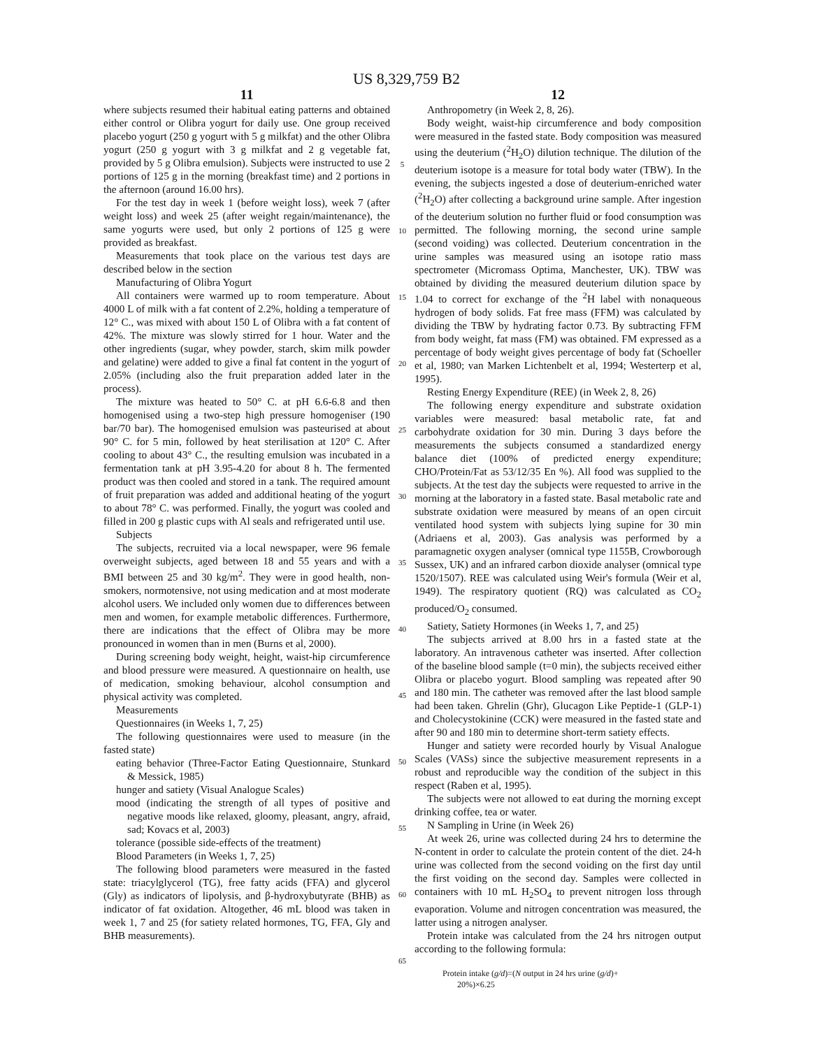US 8,329,759 B2
11
where subjects resumed their habitual eating patterns and obtained either control or Olibra yogurt for daily use. One group received placebo yogurt (250 g yogurt with 5 g milkfat) and the other Olibra yogurt (250 g yogurt with 3 g milkfat and 2 g vegetable fat, provided by 5 g Olibra emulsion). Subjects were instructed to use 2 portions of 125 g in the morning (breakfast time) and 2 portions in the afternoon (around 16.00 hrs).
For the test day in week 1 (before weight loss), week 7 (after weight loss) and week 25 (after weight regain/maintenance), the same yogurts were used, but only 2 portions of 125 g were provided as breakfast.
Measurements that took place on the various test days are described below in the section
Manufacturing of Olibra Yogurt
All containers were warmed up to room temperature. About 4000 L of milk with a fat content of 2.2%, holding a temperature of 12° C., was mixed with about 150 L of Olibra with a fat content of 42%. The mixture was slowly stirred for 1 hour. Water and the other ingredients (sugar, whey powder, starch, skim milk powder and gelatine) were added to give a final fat content in the yogurt of 2.05% (including also the fruit preparation added later in the process).
The mixture was heated to 50° C. at pH 6.6-6.8 and then homogenised using a two-step high pressure homogeniser (190 bar/70 bar). The homogenised emulsion was pasteurised at about 90° C. for 5 min, followed by heat sterilisation at 120° C. After cooling to about 43° C., the resulting emulsion was incubated in a fermentation tank at pH 3.95-4.20 for about 8 h. The fermented product was then cooled and stored in a tank. The required amount of fruit preparation was added and additional heating of the yogurt to about 78° C. was performed. Finally, the yogurt was cooled and filled in 200 g plastic cups with Al seals and refrigerated until use.
Subjects
The subjects, recruited via a local newspaper, were 96 female overweight subjects, aged between 18 and 55 years and with a BMI between 25 and 30 kg/m<sup>2</sup>. They were in good health, non-smokers, normotensive, not using medication and at most moderate alcohol users. We included only women due to differences between men and women, for example metabolic differences. Furthermore, there are indications that the effect of Olibra may be more pronounced in women than in men (Burns et al, 2000).
During screening body weight, height, waist-hip circumference and blood pressure were measured. A questionnaire on health, use of medication, smoking behaviour, alcohol consumption and physical activity was completed.
Measurements
Questionnaires (in Weeks 1, 7, 25)
The following questionnaires were used to measure (in the fasted state)
eating behavior (Three-Factor Eating Questionnaire, Stunkard & Messick, 1985)
hunger and satiety (Visual Analogue Scales)
mood (indicating the strength of all types of positive and negative moods like relaxed, gloomy, pleasant, angry, afraid, sad; Kovacs et al, 2003)
tolerance (possible side-effects of the treatment)
Blood Parameters (in Weeks 1, 7, 25)
The following blood parameters were measured in the fasted state: triacylglycerol (TG), free fatty acids (FFA) and glycerol (Gly) as indicators of lipolysis, and β-hydroxybutyrate (BHB) as indicator of fat oxidation. Altogether, 46 mL blood was taken in week 1, 7 and 25 (for satiety related hormones, TG, FFA, Gly and BHB measurements).
5
10
15
20
25
30
35
40
45
50
55
60
65
12
Anthropometry (in Week 2, 8, 26).
Body weight, waist-hip circumference and body composition were measured in the fasted state. Body composition was measured using the deuterium (<sup>2</sup>H<sub>2</sub>O) dilution technique. The dilution of the deuterium isotope is a measure for total body water (TBW). In the evening, the subjects ingested a dose of deuterium-enriched water (<sup>2</sup>H<sub>2</sub>O) after collecting a background urine sample. After ingestion of the deuterium solution no further fluid or food consumption was permitted. The following morning, the second urine sample (second voiding) was collected. Deuterium concentration in the urine samples was measured using an isotope ratio mass spectrometer (Micromass Optima, Manchester, UK). TBW was obtained by dividing the measured deuterium dilution space by 1.04 to correct for exchange of the <sup>2</sup>H label with nonaqueous hydrogen of body solids. Fat free mass (FFM) was calculated by dividing the TBW by hydrating factor 0.73. By subtracting FFM from body weight, fat mass (FM) was obtained. FM expressed as a percentage of body weight gives percentage of body fat (Schoeller et al, 1980; van Marken Lichtenbelt et al, 1994; Westerterp et al, 1995).
Resting Energy Expenditure (REE) (in Week 2, 8, 26)
The following energy expenditure and substrate oxidation variables were measured: basal metabolic rate, fat and carbohydrate oxidation for 30 min. During 3 days before the measurements the subjects consumed a standardized energy balance diet (100% of predicted energy expenditure; CHO/Protein/Fat as 53/12/35 En %). All food was supplied to the subjects. At the test day the subjects were requested to arrive in the morning at the laboratory in a fasted state. Basal metabolic rate and substrate oxidation were measured by means of an open circuit ventilated hood system with subjects lying supine for 30 min (Adriaens et al, 2003). Gas analysis was performed by a paramagnetic oxygen analyser (omnical type 1155B, Crowborough Sussex, UK) and an infrared carbon dioxide analyser (omnical type 1520/1507). REE was calculated using Weir's formula (Weir et al, 1949). The respiratory quotient (RQ) was calculated as CO<sub>2</sub> produced/O<sub>2</sub> consumed.
Satiety, Satiety Hormones (in Weeks 1, 7, and 25)
The subjects arrived at 8.00 hrs in a fasted state at the laboratory. An intravenous catheter was inserted. After collection of the baseline blood sample (t=0 min), the subjects received either Olibra or placebo yogurt. Blood sampling was repeated after 90 and 180 min. The catheter was removed after the last blood sample had been taken. Ghrelin (Ghr), Glucagon Like Peptide-1 (GLP-1) and Cholecystokinine (CCK) were measured in the fasted state and after 90 and 180 min to determine short-term satiety effects.
Hunger and satiety were recorded hourly by Visual Analogue Scales (VASs) since the subjective measurement represents in a robust and reproducible way the condition of the subject in this respect (Raben et al, 1995).
The subjects were not allowed to eat during the morning except drinking coffee, tea or water.
N Sampling in Urine (in Week 26)
At week 26, urine was collected during 24 hrs to determine the N-content in order to calculate the protein content of the diet. 24-h urine was collected from the second voiding on the first day until the first voiding on the second day. Samples were collected in containers with 10 mL H<sub>2</sub>SO<sub>4</sub> to prevent nitrogen loss through evaporation. Volume and nitrogen concentration was measured, the latter using a nitrogen analyser.
Protein intake was calculated from the 24 hrs nitrogen output according to the following formula:
Protein intake (g/d)=(N output in 24 hrs urine (g/d)+
20%)×6.25